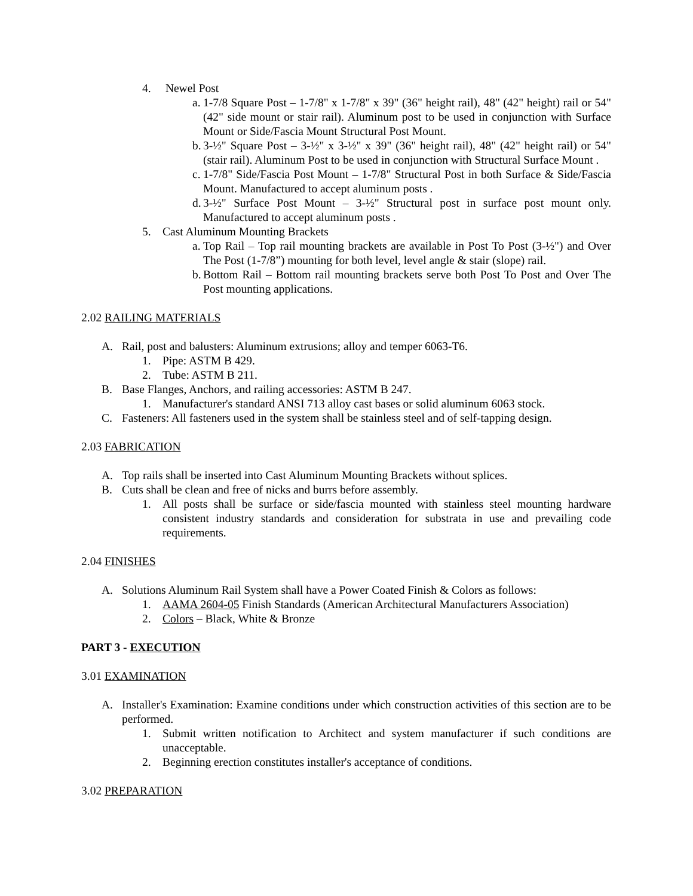4. Newel Post
a. 1-7/8 Square Post – 1-7/8" x 1-7/8" x 39" (36" height rail), 48" (42" height) rail or 54" (42" side mount or stair rail). Aluminum post to be used in conjunction with Surface Mount or Side/Fascia Mount Structural Post Mount.
b. 3-½" Square Post – 3-½" x 3-½" x 39" (36" height rail), 48" (42" height rail) or 54" (stair rail). Aluminum Post to be used in conjunction with Structural Surface Mount .
c. 1-7/8" Side/Fascia Post Mount – 1-7/8" Structural Post in both Surface & Side/Fascia Mount. Manufactured to accept aluminum posts .
d. 3-½" Surface Post Mount – 3-½" Structural post in surface post mount only. Manufactured to accept aluminum posts .
5. Cast Aluminum Mounting Brackets
a. Top Rail – Top rail mounting brackets are available in Post To Post (3-½") and Over The Post (1-7/8”) mounting for both level, level angle & stair (slope) rail.
b. Bottom Rail – Bottom rail mounting brackets serve both Post To Post and Over The Post mounting applications.
2.02 RAILING MATERIALS
A. Rail, post and balusters: Aluminum extrusions; alloy and temper 6063-T6.
1. Pipe: ASTM B 429.
2. Tube: ASTM B 211.
B. Base Flanges, Anchors, and railing accessories: ASTM B 247.
1. Manufacturer's standard ANSI 713 alloy cast bases or solid aluminum 6063 stock.
C. Fasteners: All fasteners used in the system shall be stainless steel and of self-tapping design.
2.03 FABRICATION
A. Top rails shall be inserted into Cast Aluminum Mounting Brackets without splices.
B. Cuts shall be clean and free of nicks and burrs before assembly.
1. All posts shall be surface or side/fascia mounted with stainless steel mounting hardware consistent industry standards and consideration for substrata in use and prevailing code requirements.
2.04 FINISHES
A. Solutions Aluminum Rail System shall have a Power Coated Finish & Colors as follows:
1. AAMA 2604-05 Finish Standards (American Architectural Manufacturers Association)
2. Colors – Black, White & Bronze
PART 3 - EXECUTION
3.01 EXAMINATION
A. Installer's Examination: Examine conditions under which construction activities of this section are to be performed.
1. Submit written notification to Architect and system manufacturer if such conditions are unacceptable.
2. Beginning erection constitutes installer's acceptance of conditions.
3.02 PREPARATION